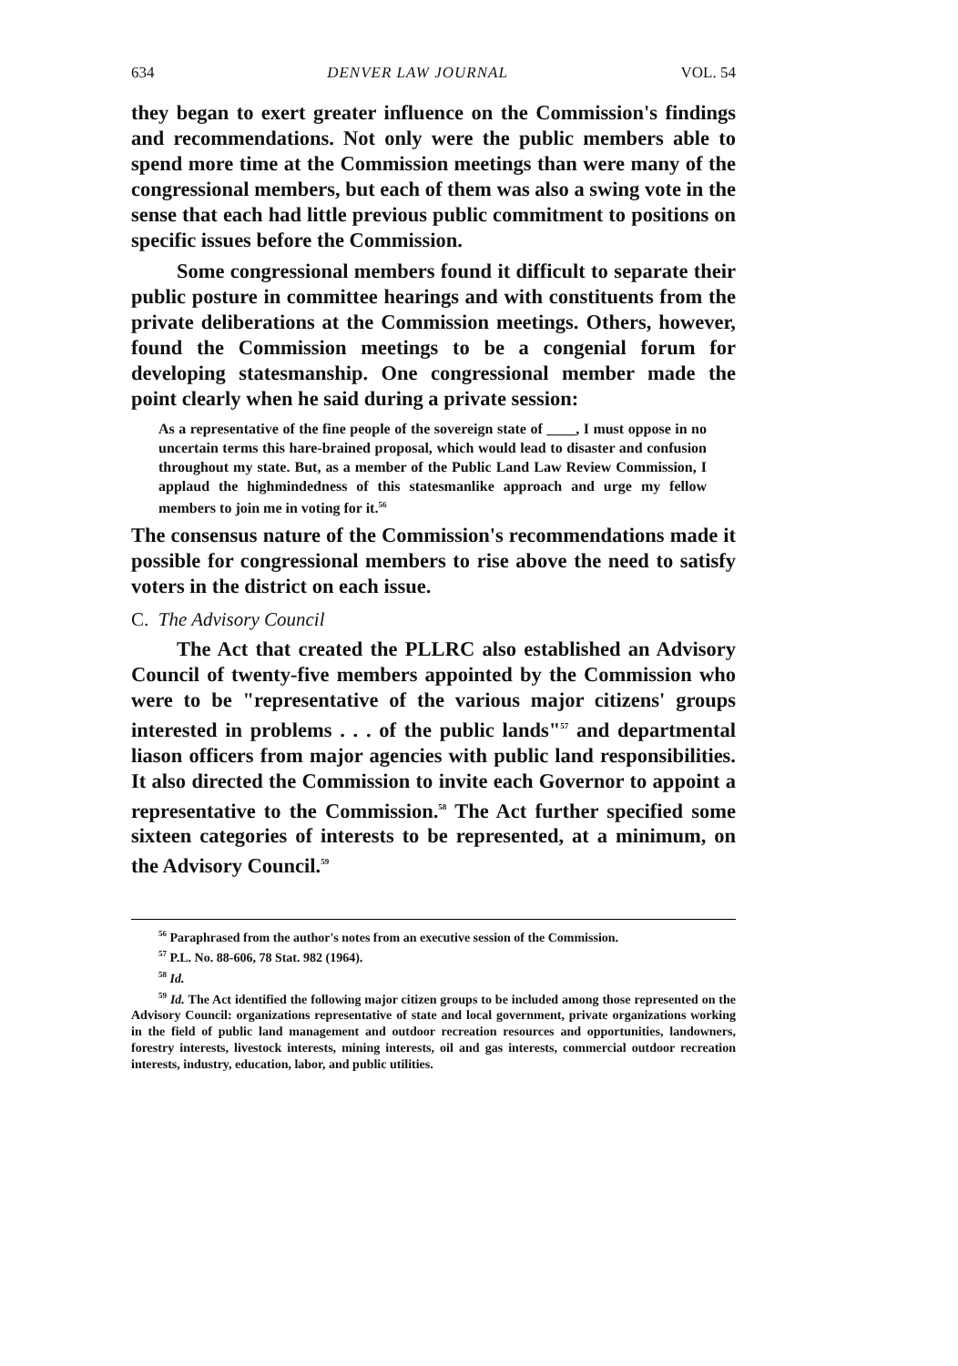634 DENVER LAW JOURNAL VOL. 54
they began to exert greater influence on the Commission's findings and recommendations. Not only were the public members able to spend more time at the Commission meetings than were many of the congressional members, but each of them was also a swing vote in the sense that each had little previous public commitment to positions on specific issues before the Commission.
Some congressional members found it difficult to separate their public posture in committee hearings and with constituents from the private deliberations at the Commission meetings. Others, however, found the Commission meetings to be a congenial forum for developing statesmanship. One congressional member made the point clearly when he said during a private session:
As a representative of the fine people of the sovereign state of ____, I must oppose in no uncertain terms this hare-brained proposal, which would lead to disaster and confusion throughout my state. But, as a member of the Public Land Law Review Commission, I applaud the highmindedness of this statesmanlike approach and urge my fellow members to join me in voting for it.<sup>56</sup>
The consensus nature of the Commission's recommendations made it possible for congressional members to rise above the need to satisfy voters in the district on each issue.
C. The Advisory Council
The Act that created the PLLRC also established an Advisory Council of twenty-five members appointed by the Commission who were to be "representative of the various major citizens' groups interested in problems . . . of the public lands"<sup>57</sup> and departmental liason officers from major agencies with public land responsibilities. It also directed the Commission to invite each Governor to appoint a representative to the Commission.<sup>58</sup> The Act further specified some sixteen categories of interests to be represented, at a minimum, on the Advisory Council.<sup>59</sup>
<sup>56</sup> Paraphrased from the author's notes from an executive session of the Commission.
<sup>57</sup> P.L. No. 88-606, 78 Stat. 982 (1964).
<sup>58</sup> Id.
<sup>59</sup> Id. The Act identified the following major citizen groups to be included among those represented on the Advisory Council: organizations representative of state and local government, private organizations working in the field of public land management and outdoor recreation resources and opportunities, landowners, forestry interests, livestock interests, mining interests, oil and gas interests, commercial outdoor recreation interests, industry, education, labor, and public utilities.